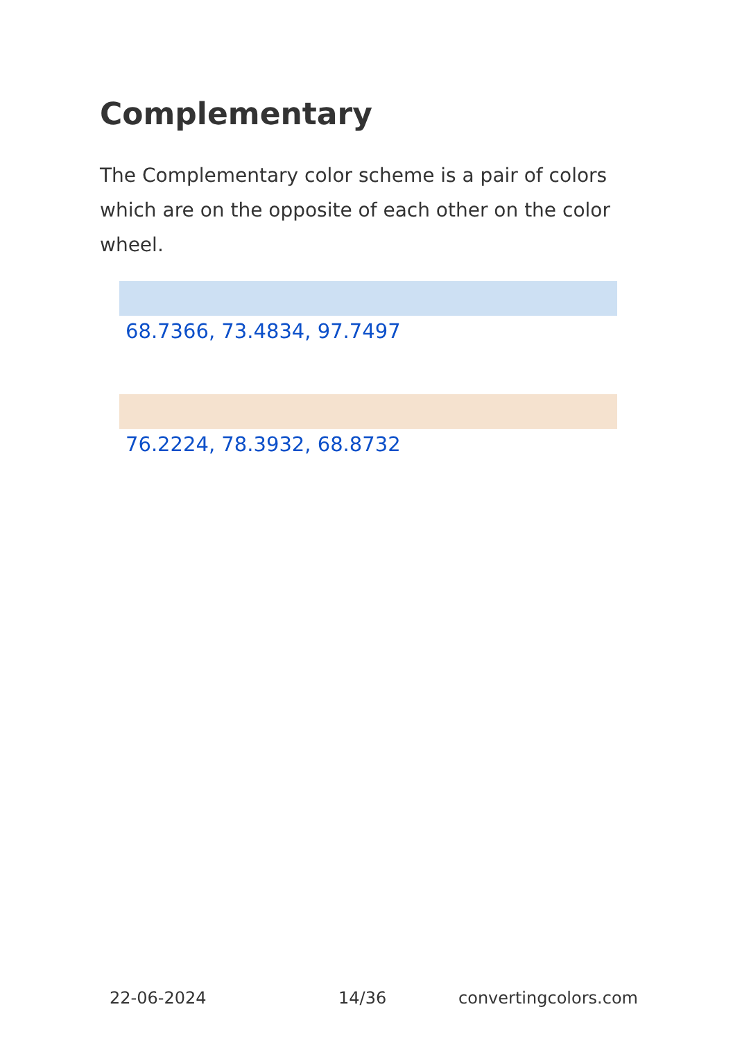Complementary
The Complementary color scheme is a pair of colors which are on the opposite of each other on the color wheel.
68.7366, 73.4834, 97.7497
76.2224, 78.3932, 68.8732
22-06-2024 14/36 convertingcolors.com